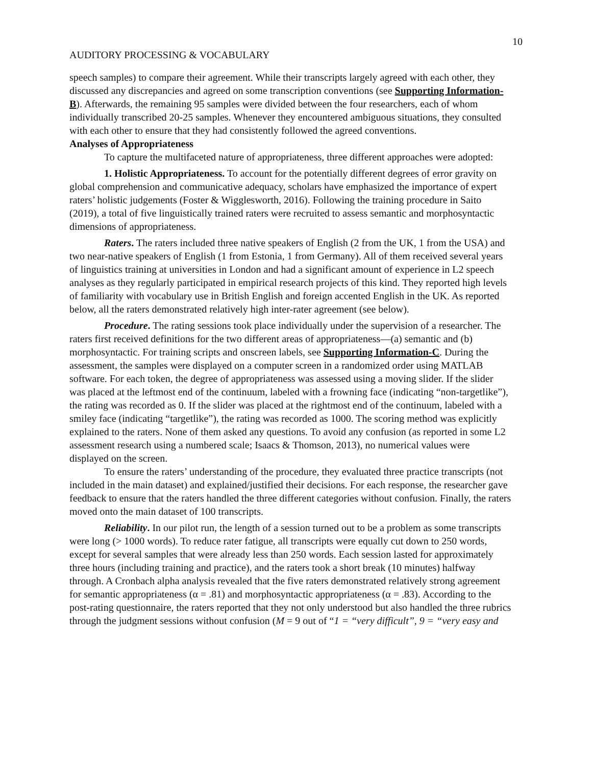10
AUDITORY PROCESSING & VOCABULARY
speech samples) to compare their agreement. While their transcripts largely agreed with each other, they discussed any discrepancies and agreed on some transcription conventions (see Supporting Information-B). Afterwards, the remaining 95 samples were divided between the four researchers, each of whom individually transcribed 20-25 samples. Whenever they encountered ambiguous situations, they consulted with each other to ensure that they had consistently followed the agreed conventions.
Analyses of Appropriateness
To capture the multifaceted nature of appropriateness, three different approaches were adopted:
1. Holistic Appropriateness. To account for the potentially different degrees of error gravity on global comprehension and communicative adequacy, scholars have emphasized the importance of expert raters’ holistic judgements (Foster & Wigglesworth, 2016). Following the training procedure in Saito (2019), a total of five linguistically trained raters were recruited to assess semantic and morphosyntactic dimensions of appropriateness.
Raters. The raters included three native speakers of English (2 from the UK, 1 from the USA) and two near-native speakers of English (1 from Estonia, 1 from Germany). All of them received several years of linguistics training at universities in London and had a significant amount of experience in L2 speech analyses as they regularly participated in empirical research projects of this kind. They reported high levels of familiarity with vocabulary use in British English and foreign accented English in the UK. As reported below, all the raters demonstrated relatively high inter-rater agreement (see below).
Procedure. The rating sessions took place individually under the supervision of a researcher. The raters first received definitions for the two different areas of appropriateness—(a) semantic and (b) morphosyntactic. For training scripts and onscreen labels, see Supporting Information-C. During the assessment, the samples were displayed on a computer screen in a randomized order using MATLAB software. For each token, the degree of appropriateness was assessed using a moving slider. If the slider was placed at the leftmost end of the continuum, labeled with a frowning face (indicating “non-targetlike”), the rating was recorded as 0. If the slider was placed at the rightmost end of the continuum, labeled with a smiley face (indicating “targetlike”), the rating was recorded as 1000. The scoring method was explicitly explained to the raters. None of them asked any questions. To avoid any confusion (as reported in some L2 assessment research using a numbered scale; Isaacs & Thomson, 2013), no numerical values were displayed on the screen.
To ensure the raters’ understanding of the procedure, they evaluated three practice transcripts (not included in the main dataset) and explained/justified their decisions. For each response, the researcher gave feedback to ensure that the raters handled the three different categories without confusion. Finally, the raters moved onto the main dataset of 100 transcripts.
Reliability. In our pilot run, the length of a session turned out to be a problem as some transcripts were long (> 1000 words). To reduce rater fatigue, all transcripts were equally cut down to 250 words, except for several samples that were already less than 250 words. Each session lasted for approximately three hours (including training and practice), and the raters took a short break (10 minutes) halfway through. A Cronbach alpha analysis revealed that the five raters demonstrated relatively strong agreement for semantic appropriateness (α = .81) and morphosyntactic appropriateness (α = .83). According to the post-rating questionnaire, the raters reported that they not only understood but also handled the three rubrics through the judgment sessions without confusion (M = 9 out of “1 = “very difficult”, 9 = “very easy and